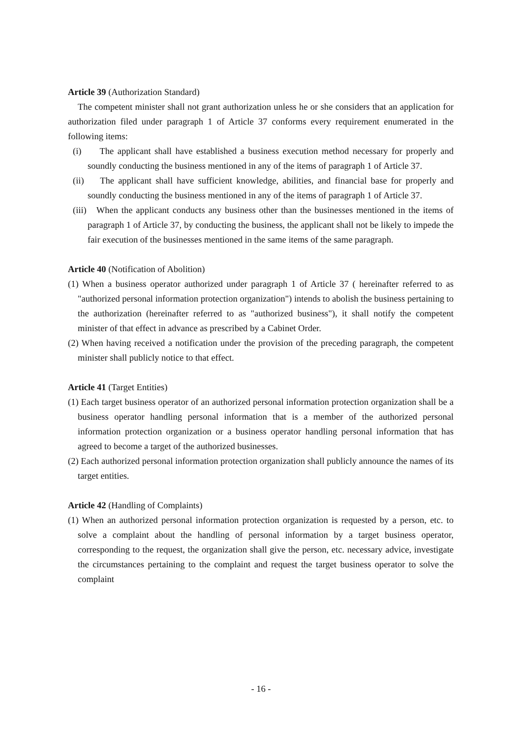Article 39 (Authorization Standard)
The competent minister shall not grant authorization unless he or she considers that an application for authorization filed under paragraph 1 of Article 37 conforms every requirement enumerated in the following items:
(i) The applicant shall have established a business execution method necessary for properly and soundly conducting the business mentioned in any of the items of paragraph 1 of Article 37.
(ii) The applicant shall have sufficient knowledge, abilities, and financial base for properly and soundly conducting the business mentioned in any of the items of paragraph 1 of Article 37.
(iii) When the applicant conducts any business other than the businesses mentioned in the items of paragraph 1 of Article 37, by conducting the business, the applicant shall not be likely to impede the fair execution of the businesses mentioned in the same items of the same paragraph.
Article 40 (Notification of Abolition)
(1) When a business operator authorized under paragraph 1 of Article 37 ( hereinafter referred to as "authorized personal information protection organization") intends to abolish the business pertaining to the authorization (hereinafter referred to as "authorized business"), it shall notify the competent minister of that effect in advance as prescribed by a Cabinet Order.
(2) When having received a notification under the provision of the preceding paragraph, the competent minister shall publicly notice to that effect.
Article 41 (Target Entities)
(1) Each target business operator of an authorized personal information protection organization shall be a business operator handling personal information that is a member of the authorized personal information protection organization or a business operator handling personal information that has agreed to become a target of the authorized businesses.
(2) Each authorized personal information protection organization shall publicly announce the names of its target entities.
Article 42 (Handling of Complaints)
(1) When an authorized personal information protection organization is requested by a person, etc. to solve a complaint about the handling of personal information by a target business operator, corresponding to the request, the organization shall give the person, etc. necessary advice, investigate the circumstances pertaining to the complaint and request the target business operator to solve the complaint
- 16 -